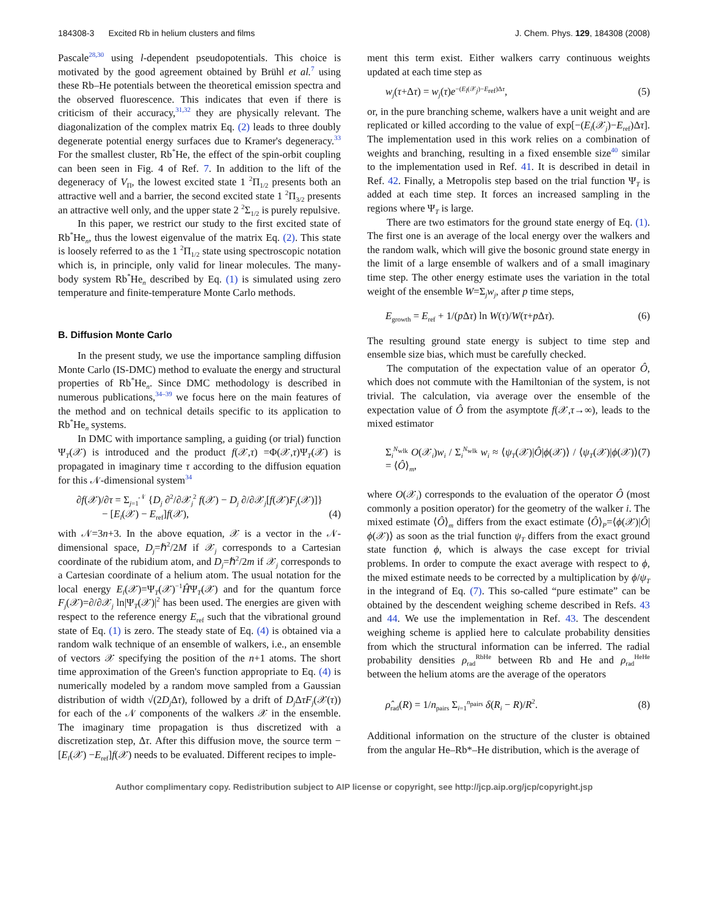184308-3 Excited Rb in helium clusters and films J. Chem. Phys. 129, 184308 (2008)
Pascale<sup>28,30</sup> using l-dependent pseudopotentials. This choice is motivated by the good agreement obtained by Brühl et al.<sup>7</sup> using these Rb–He potentials between the theoretical emission spectra and the observed fluorescence. This indicates that even if there is criticism of their accuracy,<sup>31,32</sup> they are physically relevant. The diagonalization of the complex matrix Eq. (2) leads to three doubly degenerate potential energy surfaces due to Kramer's degeneracy.<sup>33</sup> For the smallest cluster, Rb<sup>*</sup>He, the effect of the spin-orbit coupling can been seen in Fig. 4 of Ref. 7. In addition to the lift of the degeneracy of V<sub>Π</sub>, the lowest excited state 1 <sup>2</sup>Π<sub>1/2</sub> presents both an attractive well and a barrier, the second excited state 1 <sup>2</sup>Π<sub>3/2</sub> presents an attractive well only, and the upper state 2 <sup>2</sup>Σ<sub>1/2</sub> is purely repulsive.
In this paper, we restrict our study to the first excited state of Rb<sup>*</sup>He<sub>n</sub>, thus the lowest eigenvalue of the matrix Eq. (2). This state is loosely referred to as the 1 <sup>2</sup>Π<sub>1/2</sub> state using spectroscopic notation which is, in principle, only valid for linear molecules. The many-body system Rb<sup>*</sup>He<sub>n</sub> described by Eq. (1) is simulated using zero temperature and finite-temperature Monte Carlo methods.
B. Diffusion Monte Carlo
In the present study, we use the importance sampling diffusion Monte Carlo (IS-DMC) method to evaluate the energy and structural properties of Rb<sup>*</sup>He<sub>n</sub>. Since DMC methodology is described in numerous publications,<sup>34–39</sup> we focus here on the main features of the method and on technical details specific to its application to Rb<sup>*</sup>He<sub>n</sub> systems.
In DMC with importance sampling, a guiding (or trial) function Ψ<sub>T</sub>(𝒳) is introduced and the product f(𝒳,τ) =Φ(𝒳,τ)Ψ<sub>T</sub>(𝒳) is propagated in imaginary time τ according to the diffusion equation for this 𝒩-dimensional system<sup>34</sup>
∂f(𝒳)/∂τ = Σ<sub>j=1</sub><sup>𝒩</sup> {D<sub>j</sub> ∂<sup>2</sup>/∂𝒳<sub>j</sub><sup>2</sup> f(𝒳) − D<sub>j</sub> ∂/∂𝒳<sub>j</sub>[f(𝒳)F<sub>j</sub>(𝒳)]}
− [E<sub>l</sub>(𝒳) − E<sub>ref</sub>]f(𝒳),
(4)
with 𝒩=3n+3. In the above equation, 𝒳 is a vector in the 𝒩-dimensional space, D<sub>j</sub>=ℏ<sup>2</sup>/2M if 𝒳<sub>j</sub> corresponds to a Cartesian coordinate of the rubidium atom, and D<sub>j</sub>=ℏ<sup>2</sup>/2m if 𝒳<sub>j</sub> corresponds to a Cartesian coordinate of a helium atom. The usual notation for the local energy E<sub>l</sub>(𝒳)=Ψ<sub>T</sub>(𝒳)<sup>−1</sup>ĤΨ<sub>T</sub>(𝒳) and for the quantum force F<sub>j</sub>(𝒳)=∂/∂𝒳<sub>j</sub> ln|Ψ<sub>T</sub>(𝒳)|<sup>2</sup> has been used. The energies are given with respect to the reference energy E<sub>ref</sub> such that the vibrational ground state of Eq. (1) is zero. The steady state of Eq. (4) is obtained via a random walk technique of an ensemble of walkers, i.e., an ensemble of vectors 𝒳 specifying the position of the n+1 atoms. The short time approximation of the Green's function appropriate to Eq. (4) is numerically modeled by a random move sampled from a Gaussian distribution of width √(2D<sub>j</sub> Δτ), followed by a drift of D<sub>j</sub> ΔτF<sub>j</sub>(𝒳(τ)) for each of the 𝒩 components of the walkers 𝒳 in the ensemble. The imaginary time propagation is thus discretized with a discretization step, Δτ. After this diffusion move, the source term −[E<sub>l</sub>(𝒳) −E<sub>ref</sub>]f(𝒳) needs to be evaluated. Different recipes to imple-
ment this term exist. Either walkers carry continuous weights updated at each time step as
w<sub>j</sub>(τ+Δτ) = w<sub>j</sub>(τ)e<sup>−(E<sub>l</sub>(𝒳<sub>j</sub>)−E<sub>ref</sub>)Δτ</sup>, (5)
or, in the pure branching scheme, walkers have a unit weight and are replicated or killed according to the value of exp[−(E<sub>l</sub>(𝒳<sub>j</sub>)−E<sub>ref</sub>)Δτ]. The implementation used in this work relies on a combination of weights and branching, resulting in a fixed ensemble size<sup>40</sup> similar to the implementation used in Ref. 41. It is described in detail in Ref. 42. Finally, a Metropolis step based on the trial function Ψ<sub>T</sub> is added at each time step. It forces an increased sampling in the regions where Ψ<sub>T</sub> is large.
There are two estimators for the ground state energy of Eq. (1). The first one is an average of the local energy over the walkers and the random walk, which will give the bosonic ground state energy in the limit of a large ensemble of walkers and of a small imaginary time step. The other energy estimate uses the variation in the total weight of the ensemble W=Σ<sub>j</sub>w<sub>j</sub>, after p time steps,
E<sub>growth</sub> = E<sub>ref</sub> + 1/(p Δτ) ln W(τ)/W(τ+p Δτ). (6)
The resulting ground state energy is subject to time step and ensemble size bias, which must be carefully checked.
The computation of the expectation value of an operator Ô, which does not commute with the Hamiltonian of the system, is not trivial. The calculation, via average over the ensemble of the expectation value of Ô from the asymptote f(𝒳,τ→∞), leads to the mixed estimator
Σ<sub>i</sub><sup>N<sub>wlk</sub></sup> O(𝒳<sub>i</sub>)w<sub>i</sub> / Σ<sub>i</sub><sup>N<sub>wlk</sub></sup> w<sub>i</sub> ≈ ⟨ψ<sub>T</sub>(𝒳)|Ô|ϕ(𝒳)⟩ / ⟨ψ<sub>T</sub>(𝒳)|ϕ(𝒳)⟩ = ⟨Ô⟩<sub>m</sub>, (7)
where O(𝒳<sub>i</sub>) corresponds to the evaluation of the operator Ô (most commonly a position operator) for the geometry of the walker i. The mixed estimate ⟨Ô⟩<sub>m</sub> differs from the exact estimate ⟨Ô⟩<sub>P</sub>=⟨ϕ(𝒳)|Ô|ϕ(𝒳)⟩ as soon as the trial function ψ<sub>T</sub> differs from the exact ground state function ϕ, which is always the case except for trivial problems. In order to compute the exact average with respect to ϕ, the mixed estimate needs to be corrected by a multiplication by ϕ/ψ<sub>T</sub> in the integrand of Eq. (7). This so-called “pure estimate” can be obtained by the descendent weighing scheme described in Refs. 43 and 44. We use the implementation in Ref. 43. The descendent weighing scheme is applied here to calculate probability densities from which the structural information can be inferred. The radial probability densities ρ<sub>rad</sub><sup>RbHe</sup> between Rb and He and ρ<sub>rad</sub><sup>HeHe</sup> between the helium atoms are the average of the operators
ρ̂<sub>rad</sub>(R) = 1/n<sub>pairs</sub> Σ<sub>i=1</sub><sup>n<sub>pairs</sub></sup> δ(R<sub>i</sub> − R)/R<sup>2</sup>. (8)
Additional information on the structure of the cluster is obtained from the angular He–Rb*–He distribution, which is the average of
Author complimentary copy. Redistribution subject to AIP license or copyright, see http://jcp.aip.org/jcp/copyright.jsp